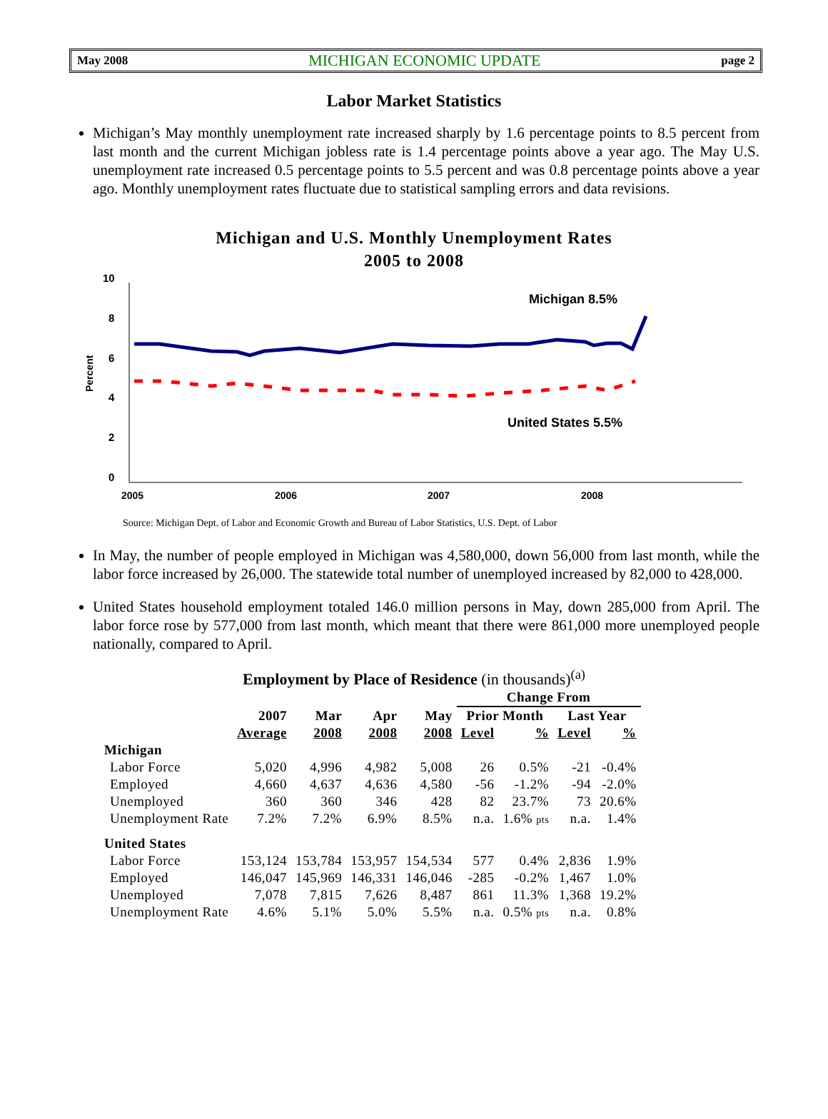May 2008 MICHIGAN ECONOMIC UPDATE page 2
Labor Market Statistics
Michigan’s May monthly unemployment rate increased sharply by 1.6 percentage points to 8.5 percent from last month and the current Michigan jobless rate is 1.4 percentage points above a year ago. The May U.S. unemployment rate increased 0.5 percentage points to 5.5 percent and was 0.8 percentage points above a year ago. Monthly unemployment rates fluctuate due to statistical sampling errors and data revisions.
Michigan and U.S. Monthly Unemployment Rates
2005 to 2008
10
8
6
4
2
0
Percent
2005
2006
2007
2008
Michigan 8.5%
United States 5.5%
Source: Michigan Dept. of Labor and Economic Growth and Bureau of Labor Statistics, U.S. Dept. of Labor
In May, the number of people employed in Michigan was 4,580,000, down 56,000 from last month, while the labor force increased by 26,000. The statewide total number of unemployed increased by 82,000 to 428,000.
United States household employment totaled 146.0 million persons in May, down 285,000 from April. The labor force rose by 577,000 from last month, which meant that there were 861,000 more unemployed people nationally, compared to April.
Employment by Place of Residence (in thousands)<sup>(a)</sup>
| | | | | | Change From | | | |
| --- | --- | --- | --- | --- | --- | --- | --- | --- |
| | 2007 | Mar | Apr | May | Prior Month | | Last Year | |
| | Average | 2008 | 2008 | 2008 | Level | % | Level | % |
| Michigan | | | | | | | | |
| Labor Force | 5,020 | 4,996 | 4,982 | 5,008 | 26 | 0.5% | -21 | -0.4% |
| Employed | 4,660 | 4,637 | 4,636 | 4,580 | -56 | -1.2% | -94 | -2.0% |
| Unemployed | 360 | 360 | 346 | 428 | 82 | 23.7% | 73 | 20.6% |
| Unemployment Rate | 7.2% | 7.2% | 6.9% | 8.5% | n.a. | 1.6% pts | n.a. | 1.4% |
| United States | | | | | | | | |
| Labor Force | 153,124 | 153,784 | 153,957 | 154,534 | 577 | 0.4% | 2,836 | 1.9% |
| Employed | 146,047 | 145,969 | 146,331 | 146,046 | -285 | -0.2% | 1,467 | 1.0% |
| Unemployed | 7,078 | 7,815 | 7,626 | 8,487 | 861 | 11.3% | 1,368 | 19.2% |
| Unemployment Rate | 4.6% | 5.1% | 5.0% | 5.5% | n.a. | 0.5% pts | n.a. | 0.8% |